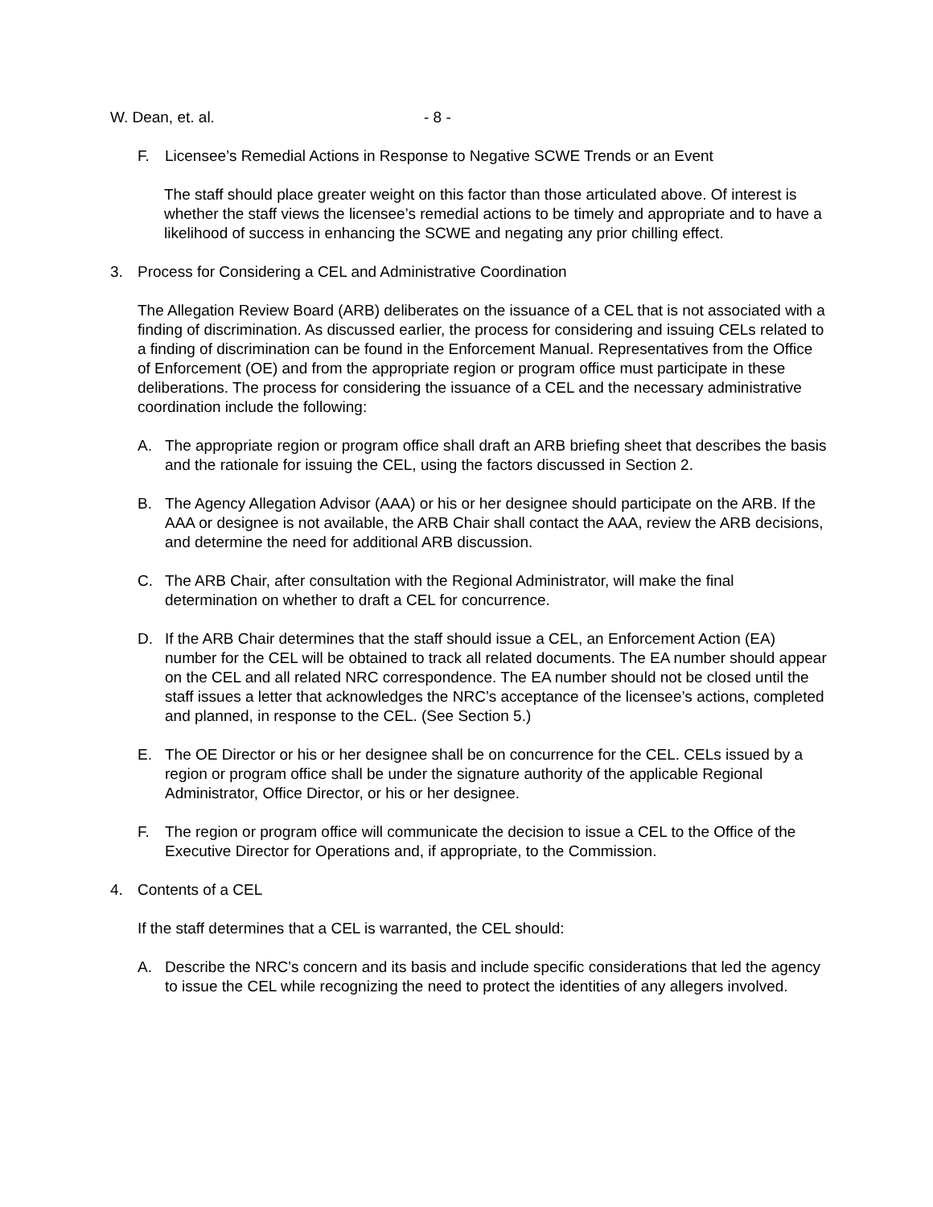W. Dean, et. al. - 8 -
F. Licensee’s Remedial Actions in Response to Negative SCWE Trends or an Event
The staff should place greater weight on this factor than those articulated above. Of interest is whether the staff views the licensee’s remedial actions to be timely and appropriate and to have a likelihood of success in enhancing the SCWE and negating any prior chilling effect.
3. Process for Considering a CEL and Administrative Coordination
The Allegation Review Board (ARB) deliberates on the issuance of a CEL that is not associated with a finding of discrimination. As discussed earlier, the process for considering and issuing CELs related to a finding of discrimination can be found in the Enforcement Manual. Representatives from the Office of Enforcement (OE) and from the appropriate region or program office must participate in these deliberations. The process for considering the issuance of a CEL and the necessary administrative coordination include the following:
A. The appropriate region or program office shall draft an ARB briefing sheet that describes the basis and the rationale for issuing the CEL, using the factors discussed in Section 2.
B. The Agency Allegation Advisor (AAA) or his or her designee should participate on the ARB. If the AAA or designee is not available, the ARB Chair shall contact the AAA, review the ARB decisions, and determine the need for additional ARB discussion.
C. The ARB Chair, after consultation with the Regional Administrator, will make the final determination on whether to draft a CEL for concurrence.
D. If the ARB Chair determines that the staff should issue a CEL, an Enforcement Action (EA) number for the CEL will be obtained to track all related documents. The EA number should appear on the CEL and all related NRC correspondence. The EA number should not be closed until the staff issues a letter that acknowledges the NRC’s acceptance of the licensee’s actions, completed and planned, in response to the CEL. (See Section 5.)
E. The OE Director or his or her designee shall be on concurrence for the CEL. CELs issued by a region or program office shall be under the signature authority of the applicable Regional Administrator, Office Director, or his or her designee.
F. The region or program office will communicate the decision to issue a CEL to the Office of the Executive Director for Operations and, if appropriate, to the Commission.
4. Contents of a CEL
If the staff determines that a CEL is warranted, the CEL should:
A. Describe the NRC’s concern and its basis and include specific considerations that led the agency to issue the CEL while recognizing the need to protect the identities of any allegers involved.